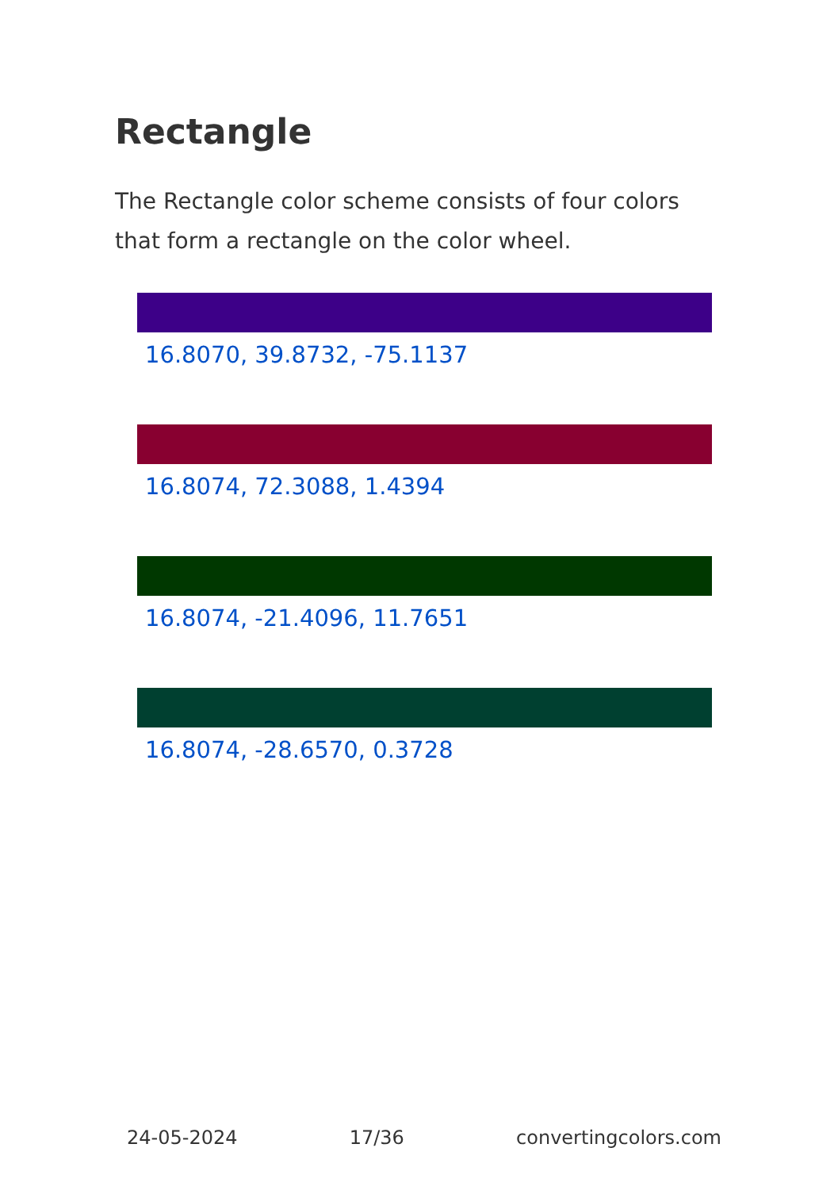Rectangle
The Rectangle color scheme consists of four colors that form a rectangle on the color wheel.
16.8070, 39.8732, -75.1137
16.8074, 72.3088, 1.4394
16.8074, -21.4096, 11.7651
16.8074, -28.6570, 0.3728
24-05-2024 17/36 convertingcolors.com